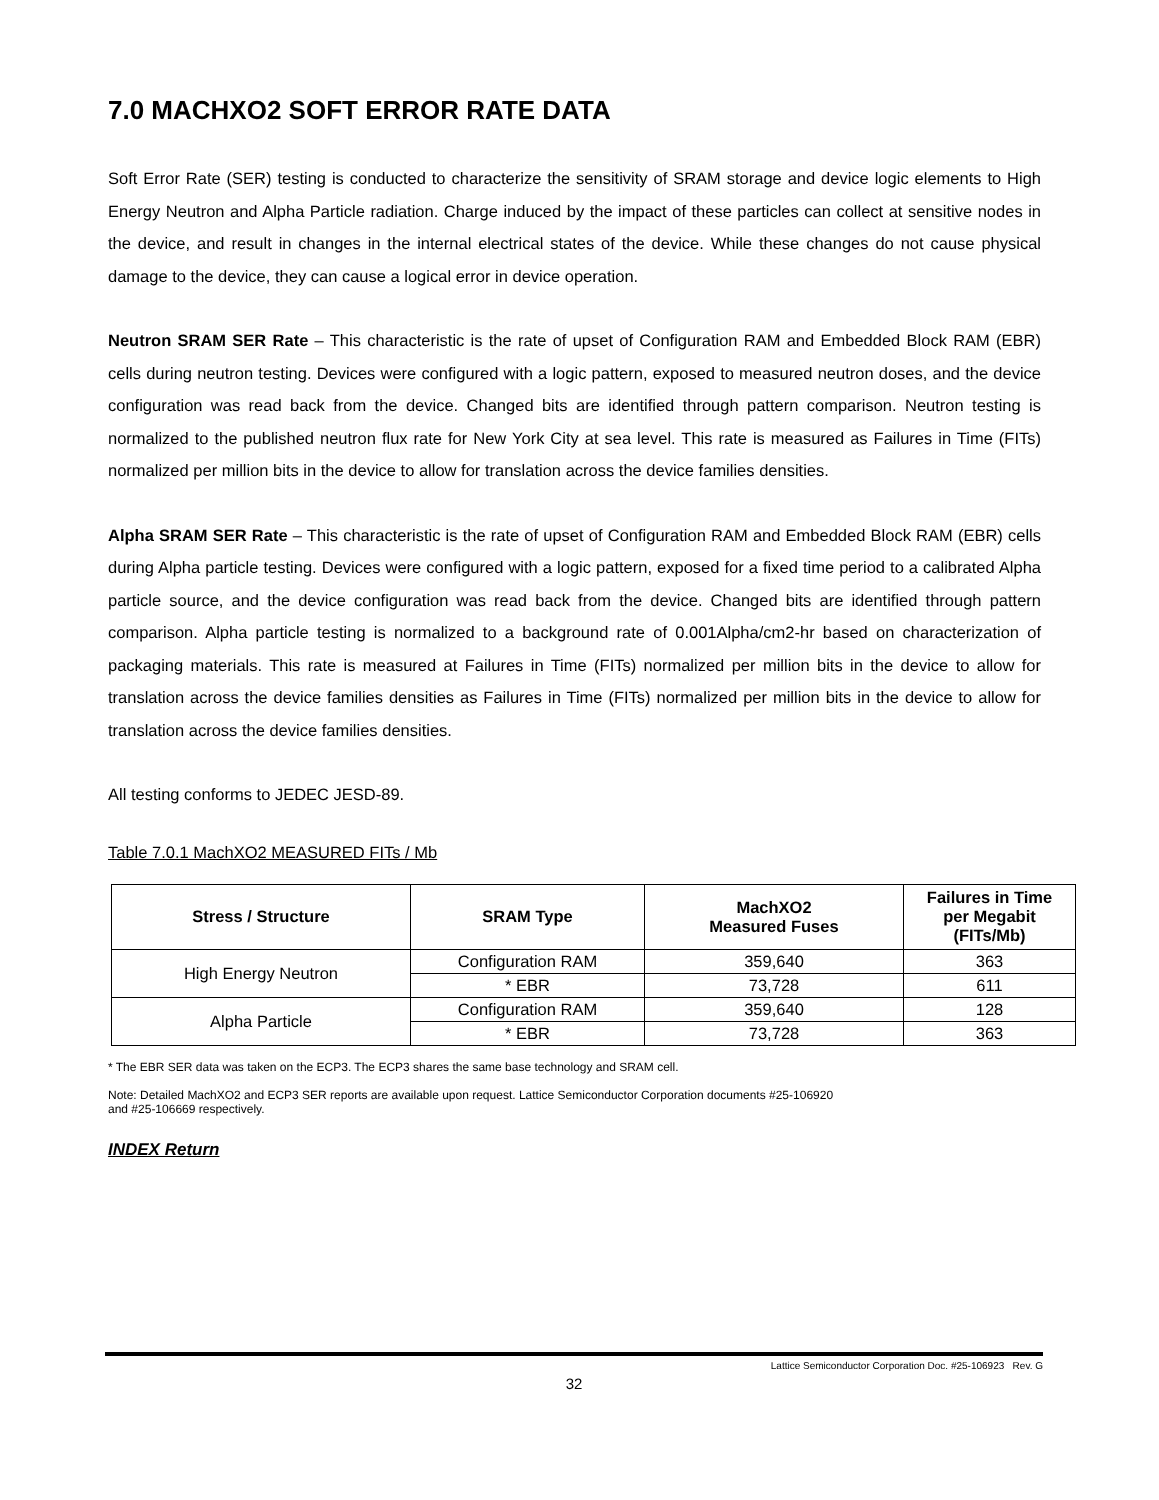7.0 MACHXO2 SOFT ERROR RATE DATA
Soft Error Rate (SER) testing is conducted to characterize the sensitivity of SRAM storage and device logic elements to High Energy Neutron and Alpha Particle radiation. Charge induced by the impact of these particles can collect at sensitive nodes in the device, and result in changes in the internal electrical states of the device. While these changes do not cause physical damage to the device, they can cause a logical error in device operation.
Neutron SRAM SER Rate – This characteristic is the rate of upset of Configuration RAM and Embedded Block RAM (EBR) cells during neutron testing. Devices were configured with a logic pattern, exposed to measured neutron doses, and the device configuration was read back from the device. Changed bits are identified through pattern comparison. Neutron testing is normalized to the published neutron flux rate for New York City at sea level. This rate is measured as Failures in Time (FITs) normalized per million bits in the device to allow for translation across the device families densities.
Alpha SRAM SER Rate – This characteristic is the rate of upset of Configuration RAM and Embedded Block RAM (EBR) cells during Alpha particle testing. Devices were configured with a logic pattern, exposed for a fixed time period to a calibrated Alpha particle source, and the device configuration was read back from the device. Changed bits are identified through pattern comparison. Alpha particle testing is normalized to a background rate of 0.001Alpha/cm2-hr based on characterization of packaging materials. This rate is measured at Failures in Time (FITs) normalized per million bits in the device to allow for translation across the device families densities as Failures in Time (FITs) normalized per million bits in the device to allow for translation across the device families densities.
All testing conforms to JEDEC JESD-89.
Table 7.0.1 MachXO2 MEASURED FITs / Mb
| Stress / Structure | SRAM Type | MachXO2 Measured Fuses | Failures in Time per Megabit (FITs/Mb) |
| --- | --- | --- | --- |
| High Energy Neutron | Configuration RAM | 359,640 | 363 |
| | * EBR | 73,728 | 611 |
| Alpha Particle | Configuration RAM | 359,640 | 128 |
| | * EBR | 73,728 | 363 |
* The EBR SER data was taken on the ECP3. The ECP3 shares the same base technology and SRAM cell.
Note: Detailed MachXO2 and ECP3 SER reports are available upon request. Lattice Semiconductor Corporation documents #25-106920
and #25-106669 respectively.
INDEX Return
Lattice Semiconductor Corporation Doc. #25-106923 Rev. G
32